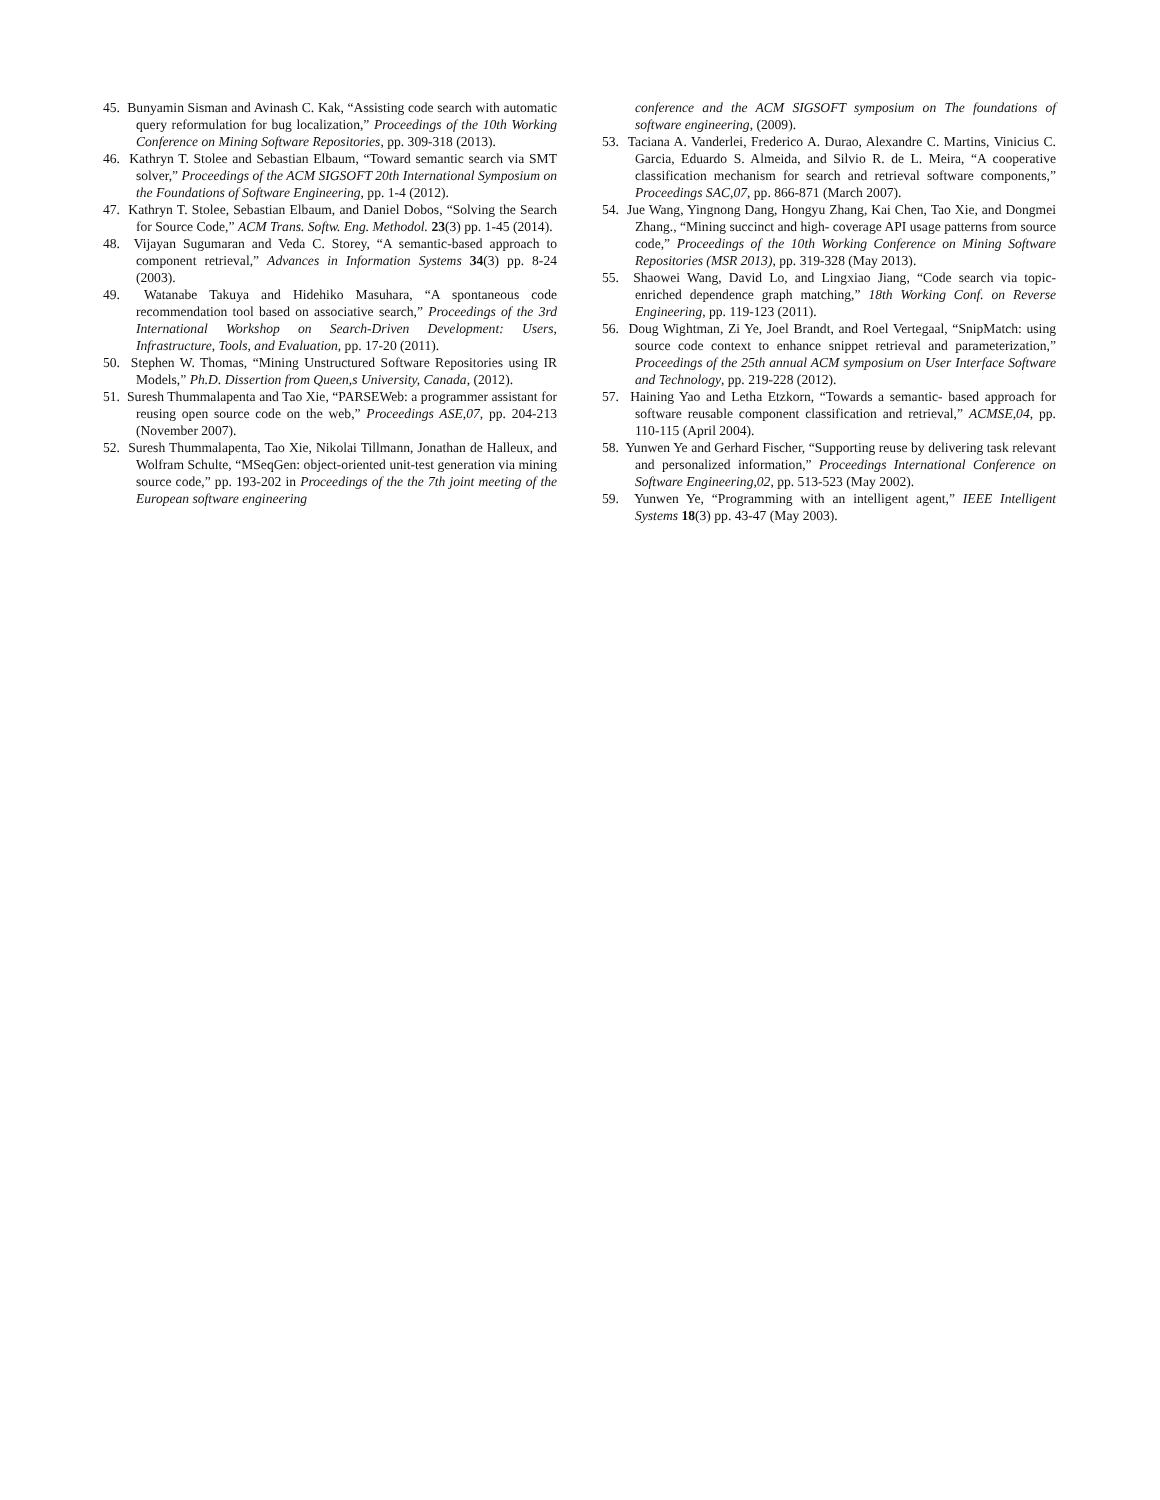45. Bunyamin Sisman and Avinash C. Kak, “Assisting code search with automatic query reformulation for bug localization,” Proceedings of the 10th Working Conference on Mining Software Repositories, pp. 309-318 (2013).
46. Kathryn T. Stolee and Sebastian Elbaum, “Toward semantic search via SMT solver,” Proceedings of the ACM SIGSOFT 20th International Symposium on the Foundations of Software Engineering, pp. 1-4 (2012).
47. Kathryn T. Stolee, Sebastian Elbaum, and Daniel Dobos, “Solving the Search for Source Code,” ACM Trans. Softw. Eng. Methodol. 23(3) pp. 1-45 (2014).
48. Vijayan Sugumaran and Veda C. Storey, “A semantic-based approach to component retrieval,” Advances in Information Systems 34(3) pp. 8-24 (2003).
49. Watanabe Takuya and Hidehiko Masuhara, “A spontaneous code recommendation tool based on associative search,” Proceedings of the 3rd International Workshop on Search-Driven Development: Users, Infrastructure, Tools, and Evaluation, pp. 17-20 (2011).
50. Stephen W. Thomas, “Mining Unstructured Software Repositories using IR Models,” Ph.D. Dissertion from Queen,s University, Canada, (2012).
51. Suresh Thummalapenta and Tao Xie, “PARSEWeb: a programmer assistant for reusing open source code on the web,” Proceedings ASE,07, pp. 204-213 (November 2007).
52. Suresh Thummalapenta, Tao Xie, Nikolai Tillmann, Jonathan de Halleux, and Wolfram Schulte, “MSeqGen: object-oriented unit-test generation via mining source code,” pp. 193-202 in Proceedings of the the 7th joint meeting of the European software engineering
conference and the ACM SIGSOFT symposium on The foundations of software engineering, (2009).
53. Taciana A. Vanderlei, Frederico A. Durao, Alexandre C. Martins, Vinicius C. Garcia, Eduardo S. Almeida, and Silvio R. de L. Meira, “A cooperative classification mechanism for search and retrieval software components,” Proceedings SAC,07, pp. 866-871 (March 2007).
54. Jue Wang, Yingnong Dang, Hongyu Zhang, Kai Chen, Tao Xie, and Dongmei Zhang., “Mining succinct and high- coverage API usage patterns from source code,” Proceedings of the 10th Working Conference on Mining Software Repositories (MSR 2013), pp. 319-328 (May 2013).
55. Shaowei Wang, David Lo, and Lingxiao Jiang, “Code search via topic-enriched dependence graph matching,” 18th Working Conf. on Reverse Engineering, pp. 119-123 (2011).
56. Doug Wightman, Zi Ye, Joel Brandt, and Roel Vertegaal, “SnipMatch: using source code context to enhance snippet retrieval and parameterization,” Proceedings of the 25th annual ACM symposium on User Interface Software and Technology, pp. 219-228 (2012).
57. Haining Yao and Letha Etzkorn, “Towards a semantic- based approach for software reusable component classification and retrieval,” ACMSE,04, pp. 110-115 (April 2004).
58. Yunwen Ye and Gerhard Fischer, “Supporting reuse by delivering task relevant and personalized information,” Proceedings International Conference on Software Engineering,02, pp. 513-523 (May 2002).
59. Yunwen Ye, “Programming with an intelligent agent,” IEEE Intelligent Systems 18(3) pp. 43-47 (May 2003).